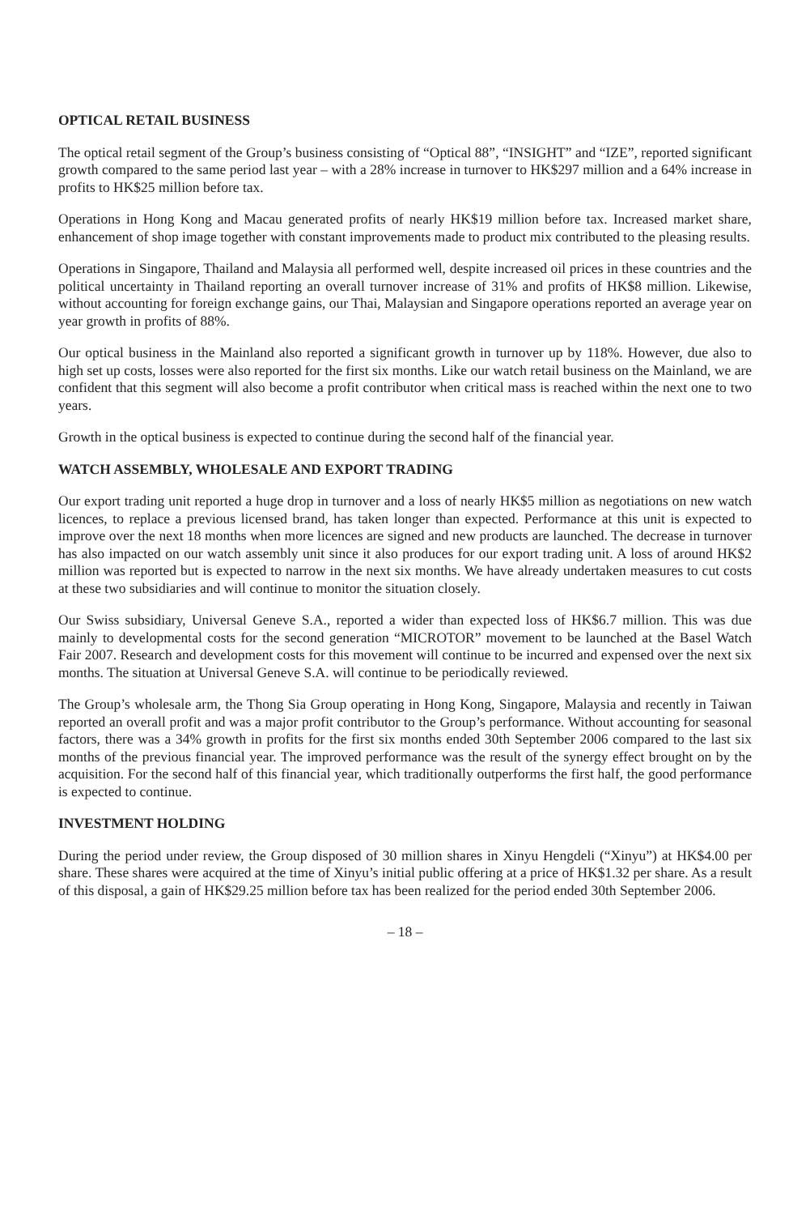OPTICAL RETAIL BUSINESS
The optical retail segment of the Group’s business consisting of “Optical 88”, “INSIGHT” and “IZE”, reported significant growth compared to the same period last year – with a 28% increase in turnover to HK$297 million and a 64% increase in profits to HK$25 million before tax.
Operations in Hong Kong and Macau generated profits of nearly HK$19 million before tax. Increased market share, enhancement of shop image together with constant improvements made to product mix contributed to the pleasing results.
Operations in Singapore, Thailand and Malaysia all performed well, despite increased oil prices in these countries and the political uncertainty in Thailand reporting an overall turnover increase of 31% and profits of HK$8 million. Likewise, without accounting for foreign exchange gains, our Thai, Malaysian and Singapore operations reported an average year on year growth in profits of 88%.
Our optical business in the Mainland also reported a significant growth in turnover up by 118%. However, due also to high set up costs, losses were also reported for the first six months. Like our watch retail business on the Mainland, we are confident that this segment will also become a profit contributor when critical mass is reached within the next one to two years.
Growth in the optical business is expected to continue during the second half of the financial year.
WATCH ASSEMBLY, WHOLESALE AND EXPORT TRADING
Our export trading unit reported a huge drop in turnover and a loss of nearly HK$5 million as negotiations on new watch licences, to replace a previous licensed brand, has taken longer than expected. Performance at this unit is expected to improve over the next 18 months when more licences are signed and new products are launched. The decrease in turnover has also impacted on our watch assembly unit since it also produces for our export trading unit. A loss of around HK$2 million was reported but is expected to narrow in the next six months. We have already undertaken measures to cut costs at these two subsidiaries and will continue to monitor the situation closely.
Our Swiss subsidiary, Universal Geneve S.A., reported a wider than expected loss of HK$6.7 million. This was due mainly to developmental costs for the second generation “MICROTOR” movement to be launched at the Basel Watch Fair 2007. Research and development costs for this movement will continue to be incurred and expensed over the next six months. The situation at Universal Geneve S.A. will continue to be periodically reviewed.
The Group’s wholesale arm, the Thong Sia Group operating in Hong Kong, Singapore, Malaysia and recently in Taiwan reported an overall profit and was a major profit contributor to the Group’s performance. Without accounting for seasonal factors, there was a 34% growth in profits for the first six months ended 30th September 2006 compared to the last six months of the previous financial year. The improved performance was the result of the synergy effect brought on by the acquisition. For the second half of this financial year, which traditionally outperforms the first half, the good performance is expected to continue.
INVESTMENT HOLDING
During the period under review, the Group disposed of 30 million shares in Xinyu Hengdeli (“Xinyu”) at HK$4.00 per share. These shares were acquired at the time of Xinyu’s initial public offering at a price of HK$1.32 per share. As a result of this disposal, a gain of HK$29.25 million before tax has been realized for the period ended 30th September 2006.
– 18 –